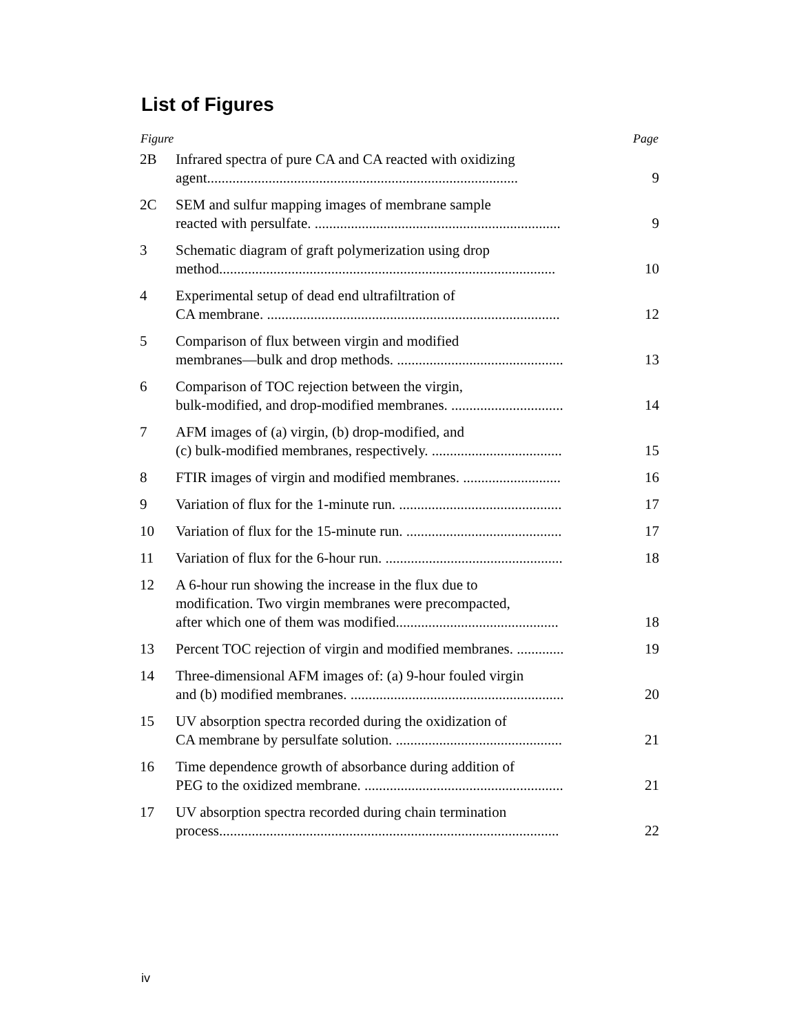List of Figures
| Figure | | Page |
| --- | --- | --- |
| 2B | Infrared spectra of pure CA and CA reacted with oxidizing agent...................................................................................... | 9 |
| 2C | SEM and sulfur mapping images of membrane sample reacted with persulfate. .................................................................... | 9 |
| 3 | Schematic diagram of graft polymerization using drop method............................................................................................. | 10 |
| 4 | Experimental setup of dead end ultrafiltration of CA membrane. ................................................................................. | 12 |
| 5 | Comparison of flux between virgin and modified membranes—bulk and drop methods. .............................................. | 13 |
| 6 | Comparison of TOC rejection between the virgin, bulk-modified, and drop-modified membranes. ............................... | 14 |
| 7 | AFM images of (a) virgin, (b) drop-modified, and (c) bulk-modified membranes, respectively. .................................... | 15 |
| 8 | FTIR images of virgin and modified membranes. ........................... | 16 |
| 9 | Variation of flux for the 1-minute run. ............................................. | 17 |
| 10 | Variation of flux for the 15-minute run. ........................................... | 17 |
| 11 | Variation of flux for the 6-hour run. ................................................. | 18 |
| 12 | A 6-hour run showing the increase in the flux due to modification. Two virgin membranes were precompacted, after which one of them was modified............................................. | 18 |
| 13 | Percent TOC rejection of virgin and modified membranes. ............. | 19 |
| 14 | Three-dimensional AFM images of: (a) 9-hour fouled virgin and (b) modified membranes. ........................................................... | 20 |
| 15 | UV absorption spectra recorded during the oxidization of CA membrane by persulfate solution. .............................................. | 21 |
| 16 | Time dependence growth of absorbance during addition of PEG to the oxidized membrane. ....................................................... | 21 |
| 17 | UV absorption spectra recorded during chain termination process.............................................................................................. | 22 |
iv